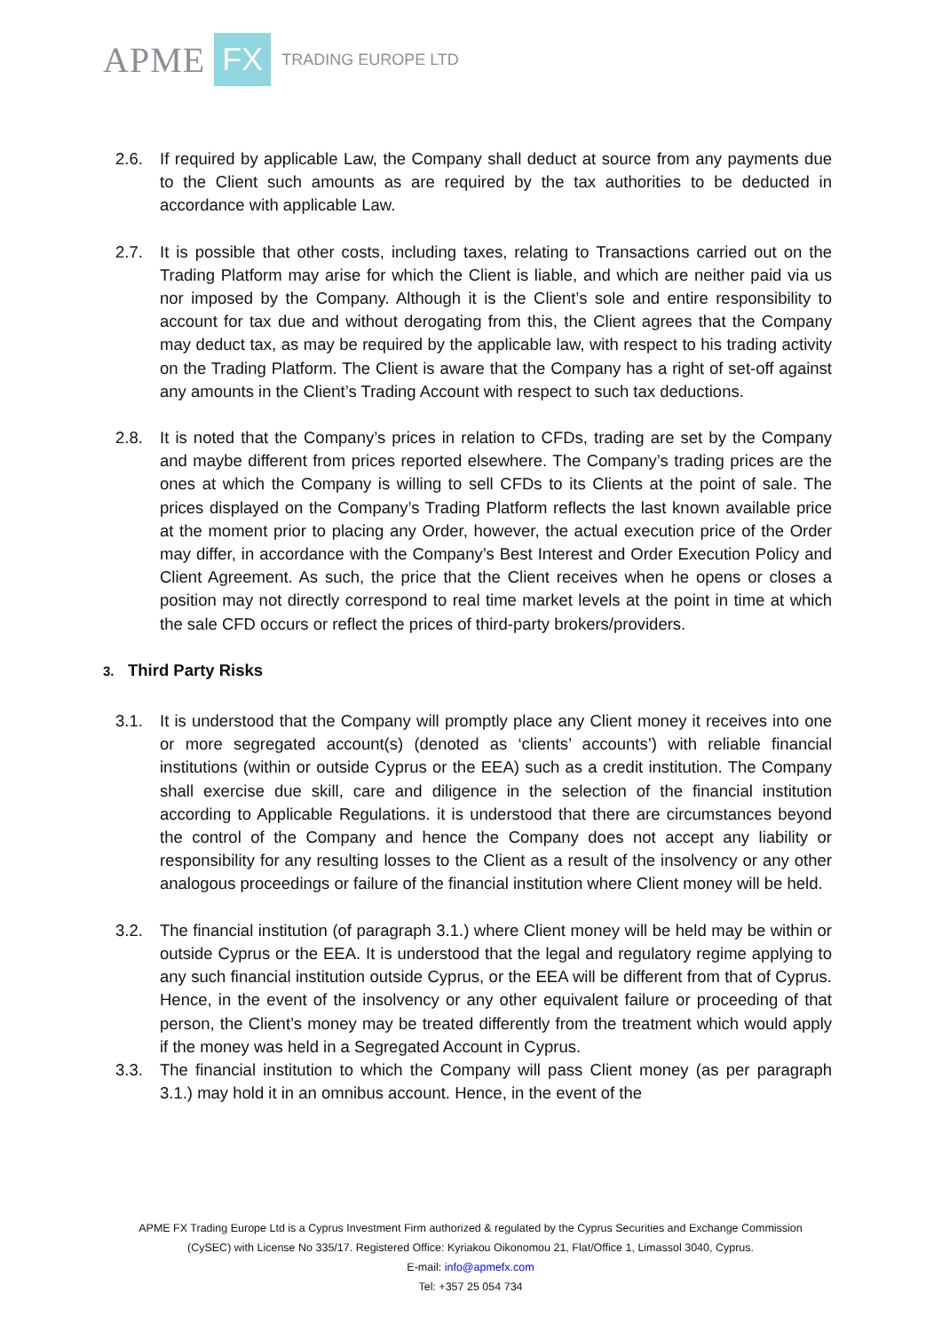APME FX TRADING EUROPE LTD
2.6. If required by applicable Law, the Company shall deduct at source from any payments due to the Client such amounts as are required by the tax authorities to be deducted in accordance with applicable Law.
2.7. It is possible that other costs, including taxes, relating to Transactions carried out on the Trading Platform may arise for which the Client is liable, and which are neither paid via us nor imposed by the Company. Although it is the Client’s sole and entire responsibility to account for tax due and without derogating from this, the Client agrees that the Company may deduct tax, as may be required by the applicable law, with respect to his trading activity on the Trading Platform. The Client is aware that the Company has a right of set-off against any amounts in the Client’s Trading Account with respect to such tax deductions.
2.8. It is noted that the Company’s prices in relation to CFDs, trading are set by the Company and maybe different from prices reported elsewhere. The Company’s trading prices are the ones at which the Company is willing to sell CFDs to its Clients at the point of sale. The prices displayed on the Company’s Trading Platform reflects the last known available price at the moment prior to placing any Order, however, the actual execution price of the Order may differ, in accordance with the Company’s Best Interest and Order Execution Policy and Client Agreement. As such, the price that the Client receives when he opens or closes a position may not directly correspond to real time market levels at the point in time at which the sale CFD occurs or reflect the prices of third-party brokers/providers.
3. Third Party Risks
3.1. It is understood that the Company will promptly place any Client money it receives into one or more segregated account(s) (denoted as ‘clients’ accounts’) with reliable financial institutions (within or outside Cyprus or the EEA) such as a credit institution. The Company shall exercise due skill, care and diligence in the selection of the financial institution according to Applicable Regulations. it is understood that there are circumstances beyond the control of the Company and hence the Company does not accept any liability or responsibility for any resulting losses to the Client as a result of the insolvency or any other analogous proceedings or failure of the financial institution where Client money will be held.
3.2. The financial institution (of paragraph 3.1.) where Client money will be held may be within or outside Cyprus or the EEA. It is understood that the legal and regulatory regime applying to any such financial institution outside Cyprus, or the EEA will be different from that of Cyprus. Hence, in the event of the insolvency or any other equivalent failure or proceeding of that person, the Client’s money may be treated differently from the treatment which would apply if the money was held in a Segregated Account in Cyprus.
3.3. The financial institution to which the Company will pass Client money (as per paragraph 3.1.) may hold it in an omnibus account. Hence, in the event of the
APME FX Trading Europe Ltd is a Cyprus Investment Firm authorized & regulated by the Cyprus Securities and Exchange Commission
(CySEC) with License No 335/17. Registered Office: Kyriakou Oikonomou 21, Flat/Office 1, Limassol 3040, Cyprus.
E-mail: info@apmefx.com
Tel: +357 25 054 734